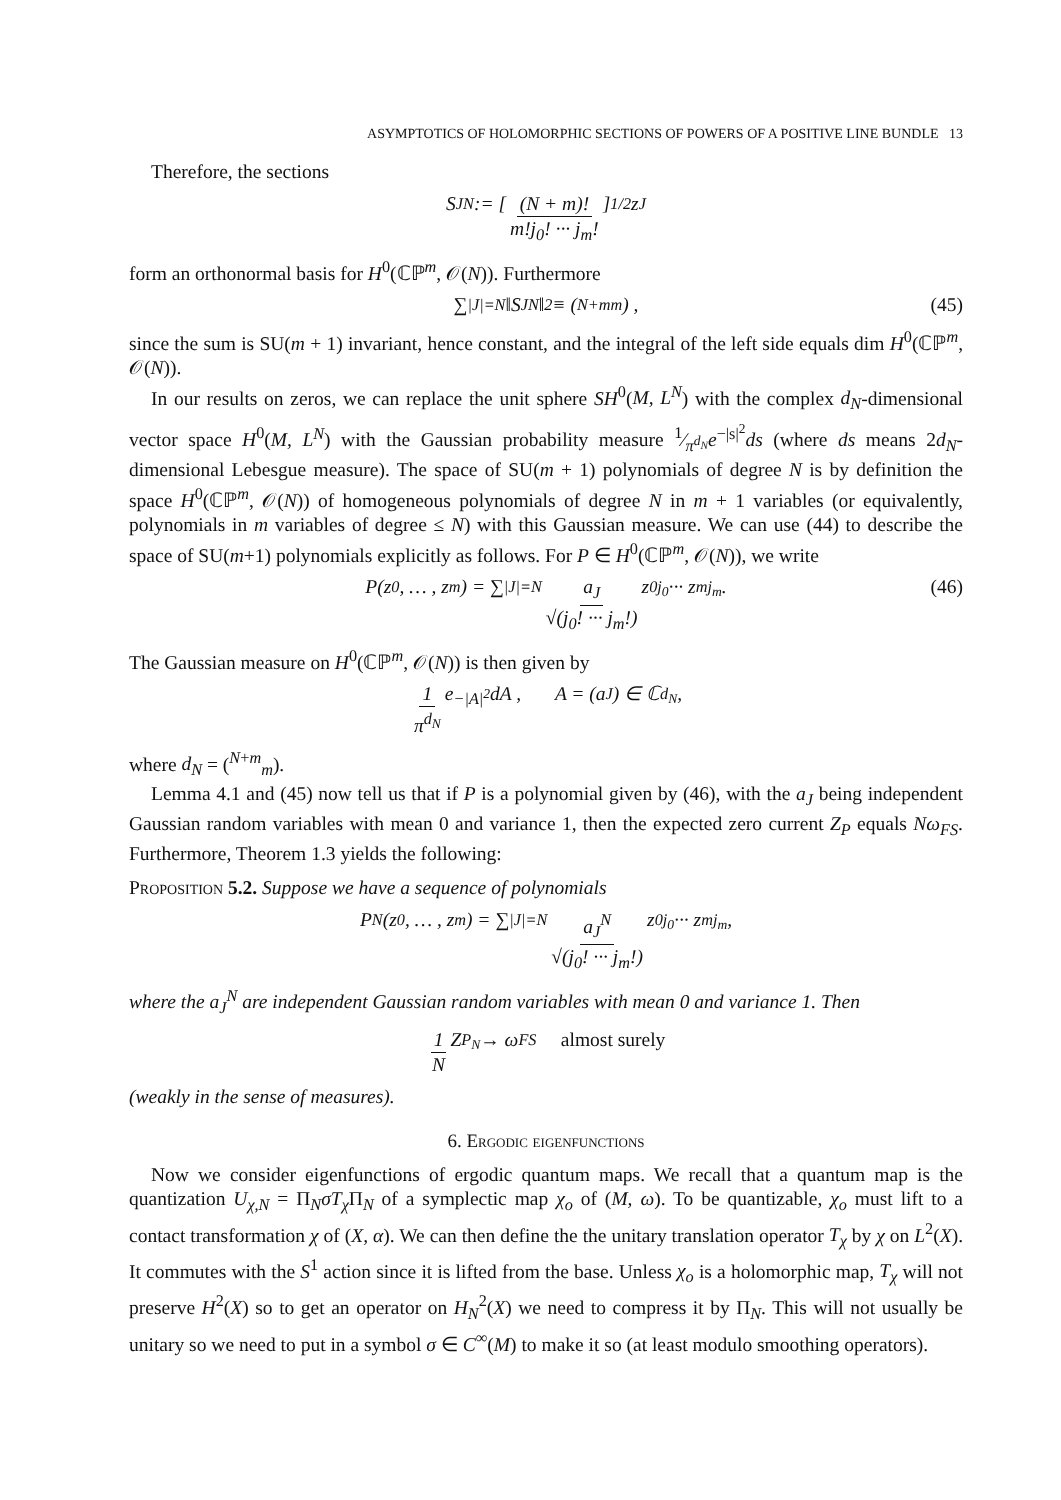ASYMPTOTICS OF HOLOMORPHIC SECTIONS OF POWERS OF A POSITIVE LINE BUNDLE 13
Therefore, the sections
S<sub>J</sub><sup>N</sup> := [ (N + m)! m!j<sub>0</sub>! ··· j<sub>m</sub>! ]<sup>1/2</sup> z<sup>J</sup>
form an orthonormal basis for H<sup>0</sup>(ℂℙ<sup>m</sup>, 𝒪(N)). Furthermore
∑<sub>|J|=N</sub> ‖S<sub>J</sub><sup>N</sup>‖<sup>2</sup> ≡ (<sup>N+m</sup><sub>m</sub>) , (45)
since the sum is SU(m + 1) invariant, hence constant, and the integral of the left side equals dim H<sup>0</sup>(ℂℙ<sup>m</sup>, 𝒪(N)).
In our results on zeros, we can replace the unit sphere SH<sup>0</sup>(M, L<sup>N</sup>) with the complex d<sub>N</sub>-dimensional vector space H<sup>0</sup>(M, L<sup>N</sup>) with the Gaussian probability measure 1⁄π<sup>d<sub>N</sub></sup>e<sup>−|s|<sup>2</sup></sup>ds (where ds means 2d<sub>N</sub>-dimensional Lebesgue measure). The space of SU(m + 1) polynomials of degree N is by definition the space H<sup>0</sup>(ℂℙ<sup>m</sup>, 𝒪(N)) of homogeneous polynomials of degree N in m + 1 variables (or equivalently, polynomials in m variables of degree ≤ N) with this Gaussian measure. We can use (44) to describe the space of SU(m+1) polynomials explicitly as follows. For P ∈ H<sup>0</sup>(ℂℙ<sup>m</sup>, 𝒪(N)), we write
P(z<sub>0</sub>, … , z<sub>m</sub>) = ∑<sub>|J|=N</sub> a<sub>J</sub> √(j<sub>0</sub>! ··· j<sub>m</sub>!) z<sub>0</sub><sup>j<sub>0</sub></sup> ··· z<sub>m</sub><sup>j<sub>m</sub></sup> . (46)
The Gaussian measure on H<sup>0</sup>(ℂℙ<sup>m</sup>, 𝒪(N)) is then given by
1 π<sup>d<sub>N</sub></sup> e<sup>−|A|<sup>2</sup></sup>dA , A = (a<sub>J</sub>) ∈ ℂ<sup>d<sub>N</sub></sup> ,
where d<sub>N</sub> = (<sup>N+m</sup><sub>m</sub>).
Lemma 4.1 and (45) now tell us that if P is a polynomial given by (46), with the a<sub>J</sub> being independent Gaussian random variables with mean 0 and variance 1, then the expected zero current Z<sub>P</sub> equals Nω<sub>FS</sub>. Furthermore, Theorem 1.3 yields the following:
Proposition 5.2. Suppose we have a sequence of polynomials
P<sub>N</sub>(z<sub>0</sub>, … , z<sub>m</sub>) = ∑<sub>|J|=N</sub> a<sub>J</sub><sup>N</sup> √(j<sub>0</sub>! ··· j<sub>m</sub>!) z<sub>0</sub><sup>j<sub>0</sub></sup> ··· z<sub>m</sub><sup>j<sub>m</sub></sup> ,
where the a<sub>J</sub><sup>N</sup> are independent Gaussian random variables with mean 0 and variance 1. Then
1 N Z<sub>P<sub>N</sub></sub> → ω<sub>FS</sub> almost surely
(weakly in the sense of measures).
6. Ergodic eigenfunctions
Now we consider eigenfunctions of ergodic quantum maps. We recall that a quantum map is the quantization U<sub>χ,N</sub> = Π<sub>N</sub>σT<sub>χ</sub> Π<sub>N</sub> of a symplectic map χ<sub>o</sub> of (M, ω). To be quantizable, χ<sub>o</sub> must lift to a contact transformation χ of (X, α). We can then define the the unitary translation operator T<sub>χ</sub> by χ on L<sup>2</sup>(X). It commutes with the S<sup>1</sup> action since it is lifted from the base. Unless χ<sub>o</sub> is a holomorphic map, T<sub>χ</sub> will not preserve H<sup>2</sup>(X) so to get an operator on H<sub>N</sub><sup>2</sup>(X) we need to compress it by Π<sub>N</sub>. This will not usually be unitary so we need to put in a symbol σ ∈ C<sup>∞</sup>(M) to make it so (at least modulo smoothing operators).